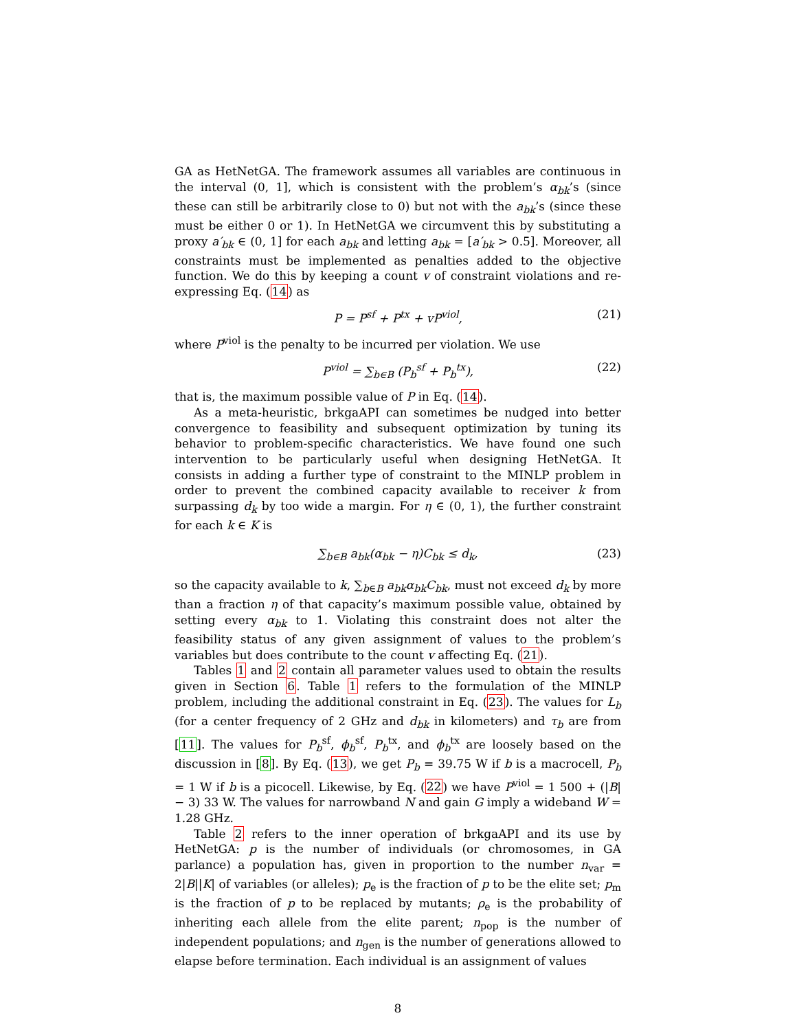GA as HetNetGA. The framework assumes all variables are continuous in the interval (0, 1], which is consistent with the problem’s α<sub>bk</sub>’s (since these can still be arbitrarily close to 0) but not with the a<sub>bk</sub>’s (since these must be either 0 or 1). In HetNetGA we circumvent this by substituting a proxy a′<sub>bk</sub> ∈ (0, 1] for each a<sub>bk</sub> and letting a<sub>bk</sub> = [a′<sub>bk</sub> > 0.5]. Moreover, all constraints must be implemented as penalties added to the objective function. We do this by keeping a count v of constraint violations and re-expressing Eq. (14) as
P = P<sup>sf</sup> + P<sup>tx</sup> + vP<sup>viol</sup>, (21)
where P<sup>viol</sup> is the penalty to be incurred per violation. We use
P<sup>viol</sup> = ∑<sub>b∈B</sub> (P<sub>b</sub><sup>sf</sup> + P<sub>b</sub><sup>tx</sup>), (22)
that is, the maximum possible value of P in Eq. (14).
As a meta-heuristic, brkgaAPI can sometimes be nudged into better convergence to feasibility and subsequent optimization by tuning its behavior to problem-specific characteristics. We have found one such intervention to be particularly useful when designing HetNetGA. It consists in adding a further type of constraint to the MINLP problem in order to prevent the combined capacity available to receiver k from surpassing d<sub>k</sub> by too wide a margin. For η ∈ (0, 1), the further constraint for each k ∈ K is
∑<sub>b∈B</sub> a<sub>bk</sub>(α<sub>bk</sub> − η)C<sub>bk</sub> ≤ d<sub>k</sub>, (23)
so the capacity available to k, ∑<sub>b∈B</sub> a<sub>bk</sub>α<sub>bk</sub>C<sub>bk</sub>, must not exceed d<sub>k</sub> by more than a fraction η of that capacity’s maximum possible value, obtained by setting every α<sub>bk</sub> to 1. Violating this constraint does not alter the feasibility status of any given assignment of values to the problem’s variables but does contribute to the count v affecting Eq. (21).
Tables 1 and 2 contain all parameter values used to obtain the results given in Section 6. Table 1 refers to the formulation of the MINLP problem, including the additional constraint in Eq. (23). The values for L<sub>b</sub> (for a center frequency of 2 GHz and d<sub>bk</sub> in kilometers) and τ<sub>b</sub> are from [11]. The values for P<sub>b</sub><sup>sf</sup>, ϕ<sub>b</sub><sup>sf</sup>, P<sub>b</sub><sup>tx</sup>, and ϕ<sub>b</sub><sup>tx</sup> are loosely based on the discussion in [8]. By Eq. (13), we get P<sub>b</sub> = 39.75 W if b is a macrocell, P<sub>b</sub> = 1 W if b is a picocell. Likewise, by Eq. (22) we have P<sup>viol</sup> = 1 500 + (|B| − 3) 33 W. The values for narrowband N and gain G imply a wideband W = 1.28 GHz.
Table 2 refers to the inner operation of brkgaAPI and its use by HetNetGA: p is the number of individuals (or chromosomes, in GA parlance) a population has, given in proportion to the number n<sub>var</sub> = 2|B||K| of variables (or alleles); p<sub>e</sub> is the fraction of p to be the elite set; p<sub>m</sub> is the fraction of p to be replaced by mutants; ρ<sub>e</sub> is the probability of inheriting each allele from the elite parent; n<sub>pop</sub> is the number of independent populations; and n<sub>gen</sub> is the number of generations allowed to elapse before termination. Each individual is an assignment of values
8